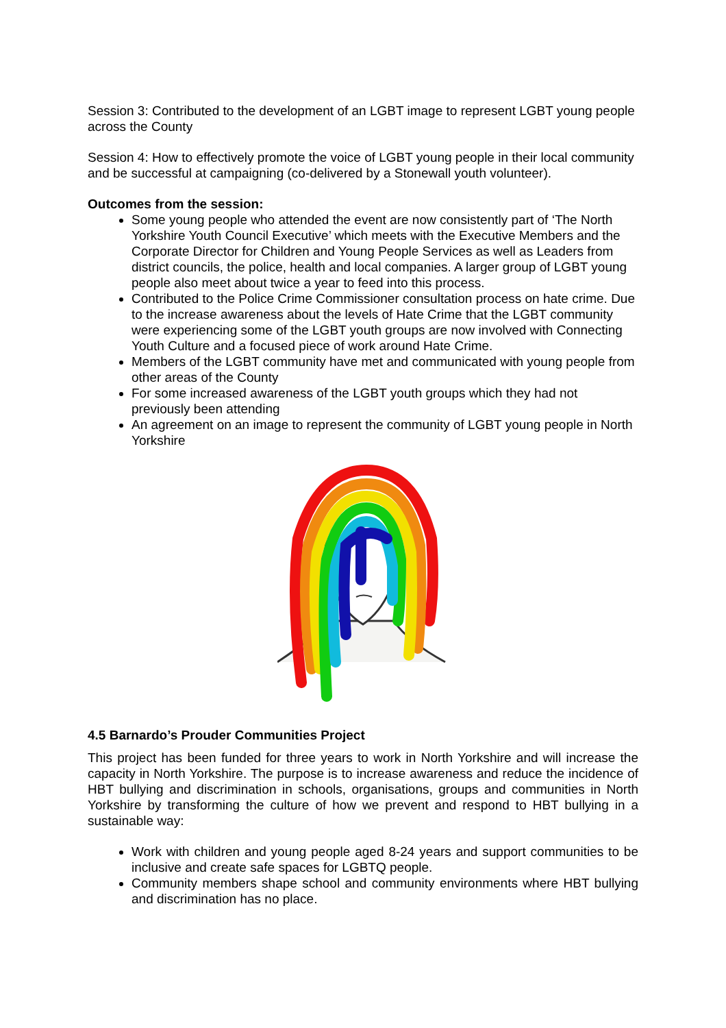Session 3: Contributed to the development of an LGBT image to represent LGBT young people across the County
Session 4: How to effectively promote the voice of LGBT young people in their local community and be successful at campaigning (co-delivered by a Stonewall youth volunteer).
Outcomes from the session:
Some young people who attended the event are now consistently part of ‘The North Yorkshire Youth Council Executive’ which meets with the Executive Members and the Corporate Director for Children and Young People Services as well as Leaders from district councils, the police, health and local companies. A larger group of LGBT young people also meet about twice a year to feed into this process.
Contributed to the Police Crime Commissioner consultation process on hate crime. Due to the increase awareness about the levels of Hate Crime that the LGBT community were experiencing some of the LGBT youth groups are now involved with Connecting Youth Culture and a focused piece of work around Hate Crime.
Members of the LGBT community have met and communicated with young people from other areas of the County
For some increased awareness of the LGBT youth groups which they had not previously been attending
An agreement on an image to represent the community of LGBT young people in North Yorkshire
4.5 Barnardo’s Prouder Communities Project
This project has been funded for three years to work in North Yorkshire and will increase the capacity in North Yorkshire. The purpose is to increase awareness and reduce the incidence of HBT bullying and discrimination in schools, organisations, groups and communities in North Yorkshire by transforming the culture of how we prevent and respond to HBT bullying in a sustainable way:
Work with children and young people aged 8-24 years and support communities to be inclusive and create safe spaces for LGBTQ people.
Community members shape school and community environments where HBT bullying and discrimination has no place.